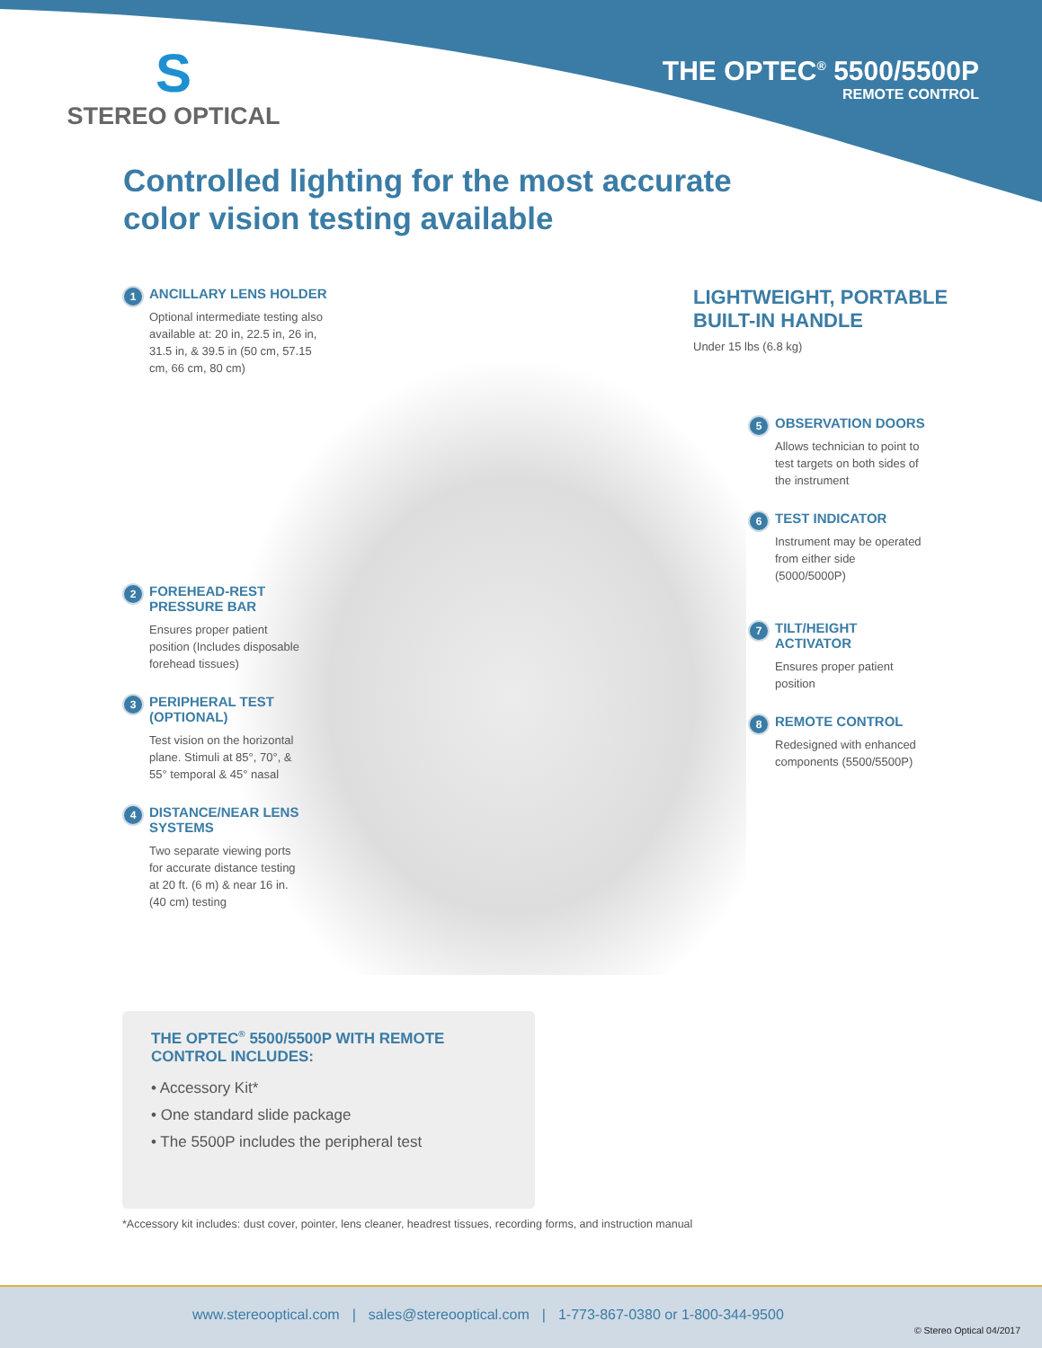S
STEREO OPTICAL
THE OPTEC<sup>®</sup> 5500/5500P
REMOTE CONTROL
Controlled lighting for the most accurate
color vision testing available
1
ANCILLARY LENS HOLDER
Optional intermediate testing also available at: 20 in, 22.5 in, 26 in, 31.5 in, & 39.5 in (50 cm, 57.15 cm, 66 cm, 80 cm)
2
FOREHEAD-REST PRESSURE BAR
Ensures proper patient position (Includes disposable forehead tissues)
3
PERIPHERAL TEST (OPTIONAL)
Test vision on the horizontal plane. Stimuli at 85°, 70°, & 55° temporal & 45° nasal
4
DISTANCE/NEAR LENS SYSTEMS
Two separate viewing ports for accurate distance testing at 20 ft. (6 m) & near 16 in. (40 cm) testing
LIGHTWEIGHT, PORTABLE
BUILT-IN HANDLE
Under 15 lbs (6.8 kg)
5
OBSERVATION DOORS
Allows technician to point to test targets on both sides of the instrument
6
TEST INDICATOR
Instrument may be operated from either side (5000/5000P)
7
TILT/HEIGHT ACTIVATOR
Ensures proper patient position
8
REMOTE CONTROL
Redesigned with enhanced components (5500/5500P)
THE OPTEC<sup>®</sup> 5500/5500P WITH REMOTE CONTROL INCLUDES:
• Accessory Kit*
• One standard slide package
• The 5500P includes the peripheral test
*Accessory kit includes: dust cover, pointer, lens cleaner, headrest tissues, recording forms, and instruction manual
www.stereooptical.com | sales@stereooptical.com | 1-773-867-0380 or 1-800-344-9500
© Stereo Optical 04/2017